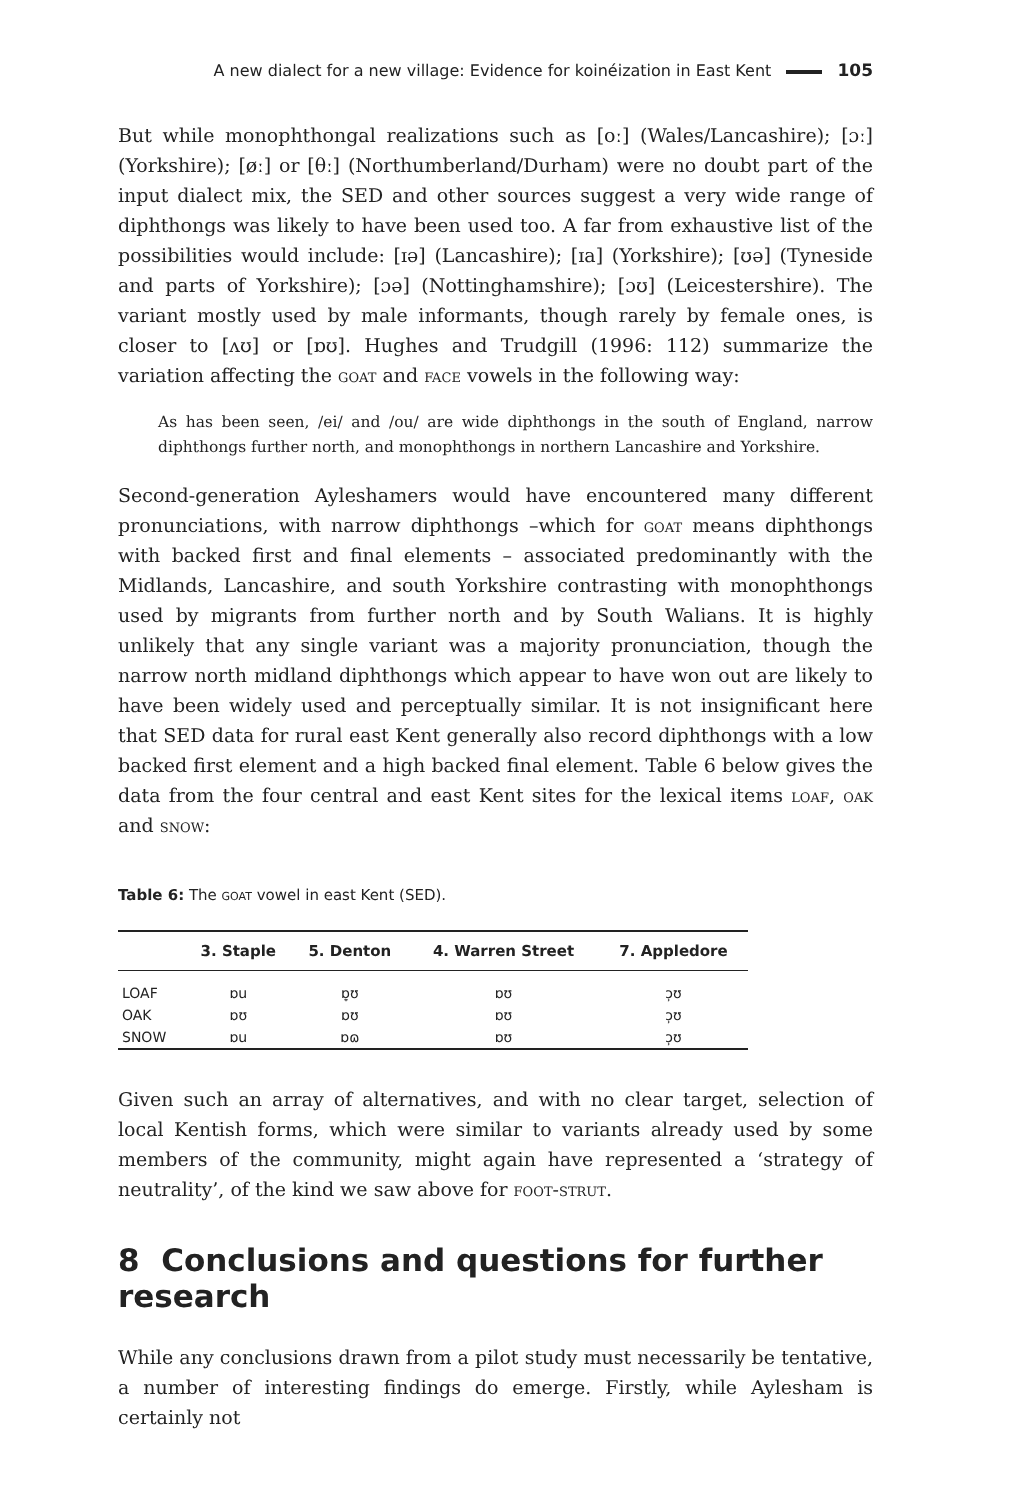A new dialect for a new village: Evidence for koinéization in East Kent 105
But while monophthongal realizations such as [oː] (Wales/Lancashire); [ɔː] (Yorkshire); [øː] or [θː] (Northumberland/Durham) were no doubt part of the input dialect mix, the SED and other sources suggest a very wide range of diphthongs was likely to have been used too. A far from exhaustive list of the possibilities would include: [ɪə] (Lancashire); [ɪa] (Yorkshire); [ʊə] (Tyneside and parts of Yorkshire); [ɔə] (Nottinghamshire); [ɔʊ] (Leicestershire). The variant mostly used by male informants, though rarely by female ones, is closer to [ʌʊ] or [ɒʊ]. Hughes and Trudgill (1996: 112) summarize the variation affecting the goat and face vowels in the following way:
As has been seen, /ei/ and /ou/ are wide diphthongs in the south of England, narrow diphthongs further north, and monophthongs in northern Lancashire and Yorkshire.
Second-generation Ayleshamers would have encountered many different pronunciations, with narrow diphthongs –which for goat means diphthongs with backed first and final elements – associated predominantly with the Midlands, Lancashire, and south Yorkshire contrasting with monophthongs used by migrants from further north and by South Walians. It is highly unlikely that any single variant was a majority pronunciation, though the narrow north midland diphthongs which appear to have won out are likely to have been widely used and perceptually similar. It is not insignificant here that SED data for rural east Kent generally also record diphthongs with a low backed first element and a high backed final element. Table 6 below gives the data from the four central and east Kent sites for the lexical items loaf, oak and snow:
Table 6: The goat vowel in east Kent (SED).
| | 3. Staple | 5. Denton | 4. Warren Street | 7. Appledore |
| --- | --- | --- | --- | --- |
| LOAF | ɒu | ɒ̞ʊ | ɒʊ | ɔ̹ʊ |
| OAK | ɒʊ | ɒʊ | ɒʊ | ɔ̹ʊ |
| SNOW | ɒu | ɒɷ | ɒʊ | ɔ̹ʊ |
Given such an array of alternatives, and with no clear target, selection of local Kentish forms, which were similar to variants already used by some members of the community, might again have represented a ‘strategy of neutrality’, of the kind we saw above for foot-strut.
8 Conclusions and questions for further research
While any conclusions drawn from a pilot study must necessarily be tentative, a number of interesting findings do emerge. Firstly, while Aylesham is certainly not